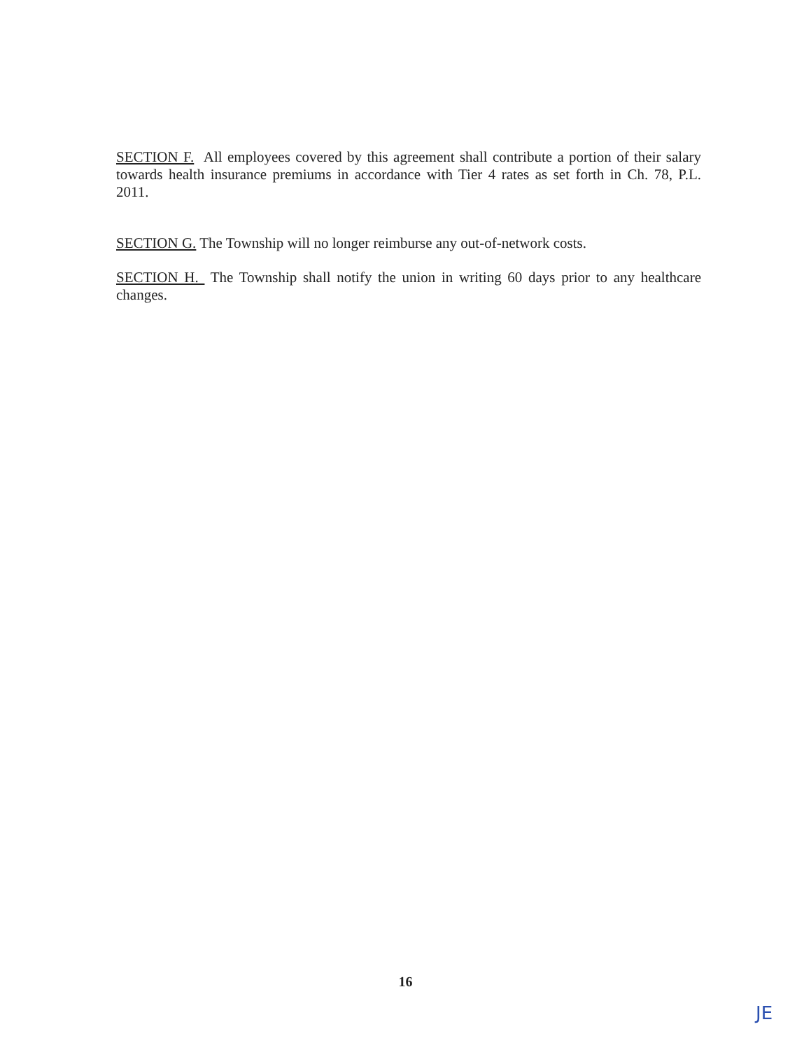SECTION F. All employees covered by this agreement shall contribute a portion of their salary towards health insurance premiums in accordance with Tier 4 rates as set forth in Ch. 78, P.L. 2011.
SECTION G. The Township will no longer reimburse any out-of-network costs.
SECTION H. The Township shall notify the union in writing 60 days prior to any healthcare changes.
16
JE